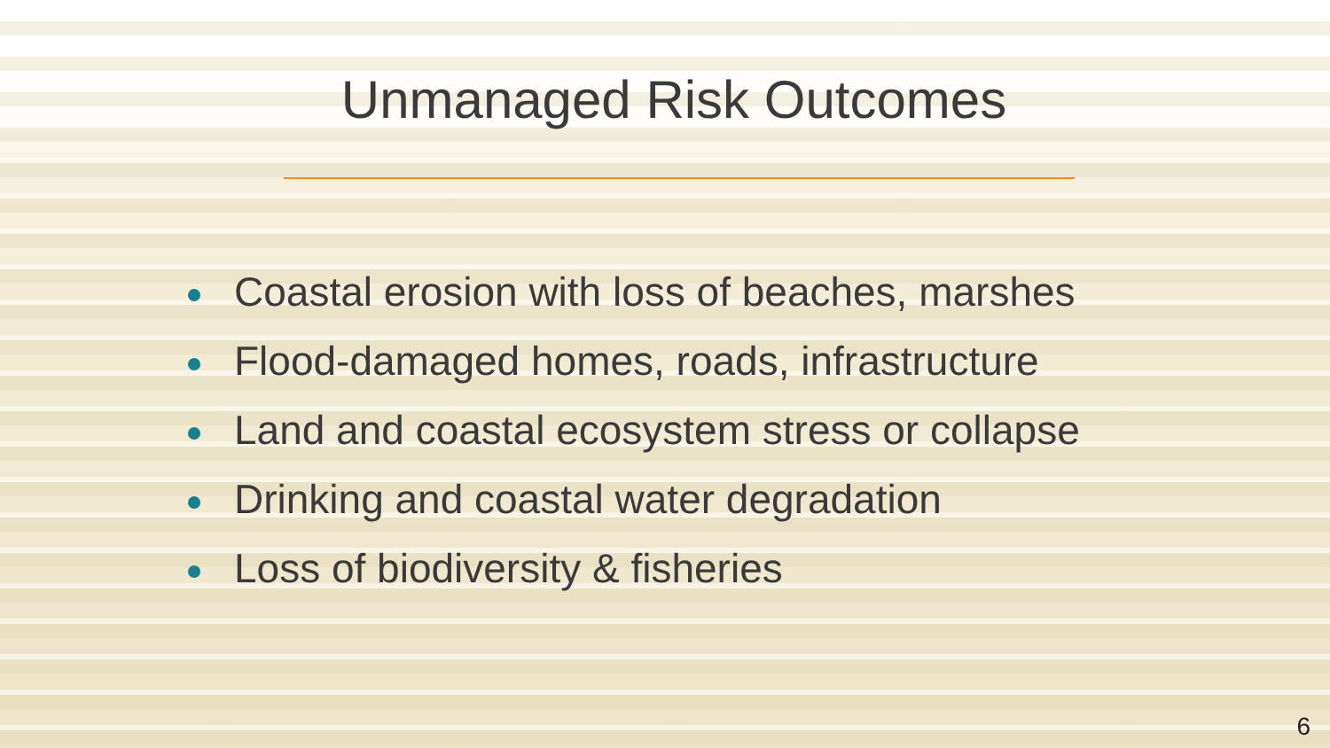Unmanaged Risk Outcomes
Coastal erosion with loss of beaches, marshes
Flood-damaged homes, roads, infrastructure
Land and coastal ecosystem stress or collapse
Drinking and coastal water degradation
Loss of biodiversity & fisheries
6